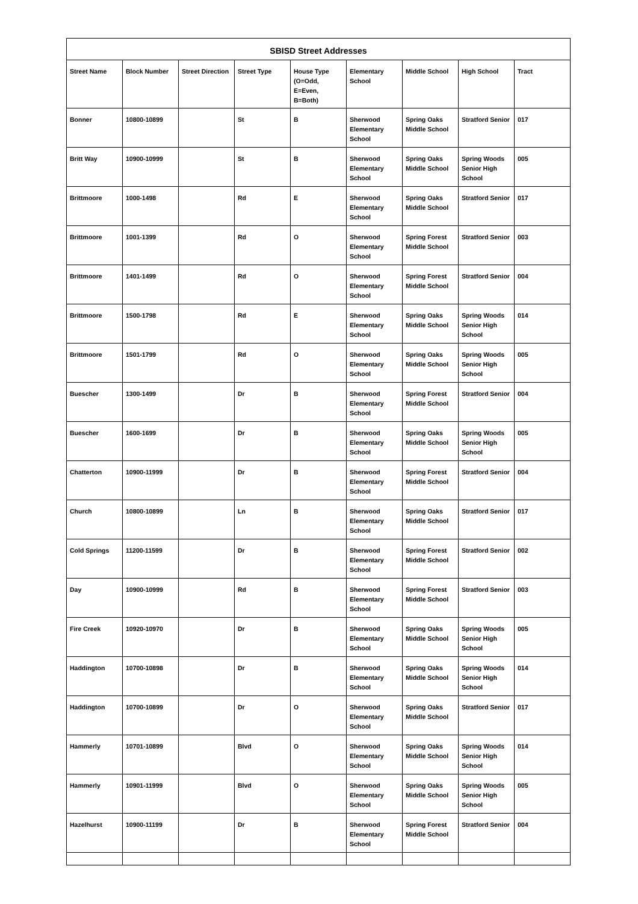| SBISD Street Addresses | | | | | | | | |
| --- | --- | --- | --- | --- | --- | --- | --- | --- |
| Street Name | Block Number | Street Direction | Street Type | House Type (O=Odd, E=Even, B=Both) | Elementary School | Middle School | High School | Tract |
| Bonner | 10800-10899 | | St | B | Sherwood Elementary School | Spring Oaks Middle School | Stratford Senior | 017 |
| Britt Way | 10900-10999 | | St | B | Sherwood Elementary School | Spring Oaks Middle School | Spring Woods Senior High School | 005 |
| Brittmoore | 1000-1498 | | Rd | E | Sherwood Elementary School | Spring Oaks Middle School | Stratford Senior | 017 |
| Brittmoore | 1001-1399 | | Rd | O | Sherwood Elementary School | Spring Forest Middle School | Stratford Senior | 003 |
| Brittmoore | 1401-1499 | | Rd | O | Sherwood Elementary School | Spring Forest Middle School | Stratford Senior | 004 |
| Brittmoore | 1500-1798 | | Rd | E | Sherwood Elementary School | Spring Oaks Middle School | Spring Woods Senior High School | 014 |
| Brittmoore | 1501-1799 | | Rd | O | Sherwood Elementary School | Spring Oaks Middle School | Spring Woods Senior High School | 005 |
| Buescher | 1300-1499 | | Dr | B | Sherwood Elementary School | Spring Forest Middle School | Stratford Senior | 004 |
| Buescher | 1600-1699 | | Dr | B | Sherwood Elementary School | Spring Oaks Middle School | Spring Woods Senior High School | 005 |
| Chatterton | 10900-11999 | | Dr | B | Sherwood Elementary School | Spring Forest Middle School | Stratford Senior | 004 |
| Church | 10800-10899 | | Ln | B | Sherwood Elementary School | Spring Oaks Middle School | Stratford Senior | 017 |
| Cold Springs | 11200-11599 | | Dr | B | Sherwood Elementary School | Spring Forest Middle School | Stratford Senior | 002 |
| Day | 10900-10999 | | Rd | B | Sherwood Elementary School | Spring Forest Middle School | Stratford Senior | 003 |
| Fire Creek | 10920-10970 | | Dr | B | Sherwood Elementary School | Spring Oaks Middle School | Spring Woods Senior High School | 005 |
| Haddington | 10700-10898 | | Dr | B | Sherwood Elementary School | Spring Oaks Middle School | Spring Woods Senior High School | 014 |
| Haddington | 10700-10899 | | Dr | O | Sherwood Elementary School | Spring Oaks Middle School | Stratford Senior | 017 |
| Hammerly | 10701-10899 | | Blvd | O | Sherwood Elementary School | Spring Oaks Middle School | Spring Woods Senior High School | 014 |
| Hammerly | 10901-11999 | | Blvd | O | Sherwood Elementary School | Spring Oaks Middle School | Spring Woods Senior High School | 005 |
| Hazelhurst | 10900-11199 | | Dr | B | Sherwood Elementary School | Spring Forest Middle School | Stratford Senior | 004 |